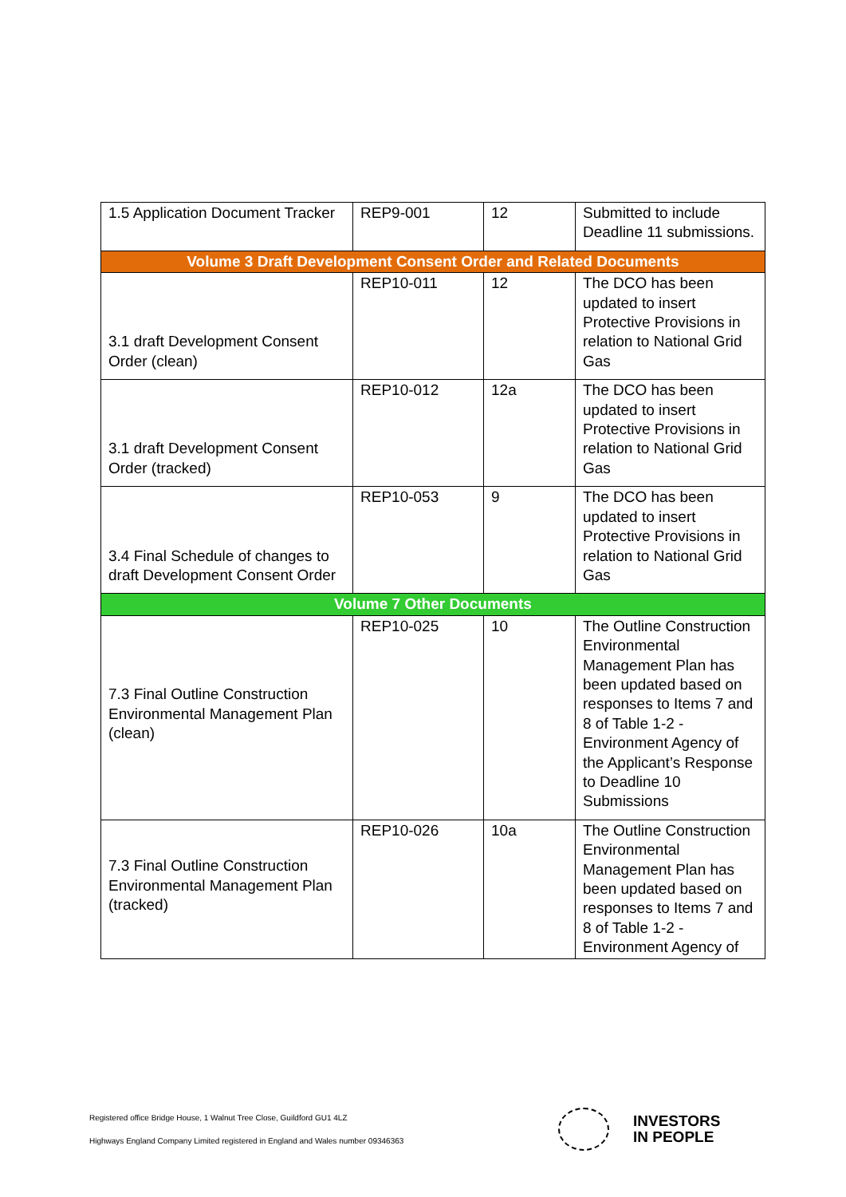| 1.5 Application Document Tracker | REP9-001 | 12 | Submitted to include Deadline 11 submissions. |
| Volume 3 Draft Development Consent Order and Related Documents | | | |
| 3.1 draft Development Consent Order (clean) | REP10-011 | 12 | The DCO has been updated to insert Protective Provisions in relation to National Grid Gas |
| 3.1 draft Development Consent Order (tracked) | REP10-012 | 12a | The DCO has been updated to insert Protective Provisions in relation to National Grid Gas |
| 3.4 Final Schedule of changes to draft Development Consent Order | REP10-053 | 9 | The DCO has been updated to insert Protective Provisions in relation to National Grid Gas |
| Volume 7 Other Documents | | | |
| 7.3 Final Outline Construction Environmental Management Plan (clean) | REP10-025 | 10 | The Outline Construction Environmental Management Plan has been updated based on responses to Items 7 and 8 of Table 1-2 - Environment Agency of the Applicant’s Response to Deadline 10 Submissions |
| 7.3 Final Outline Construction Environmental Management Plan (tracked) | REP10-026 | 10a | The Outline Construction Environmental Management Plan has been updated based on responses to Items 7 and 8 of Table 1-2 - Environment Agency of |
Registered office Bridge House, 1 Walnut Tree Close, Guildford GU1 4LZ
Highways England Company Limited registered in England and Wales number 09346363
INVESTORS
IN PEOPLE